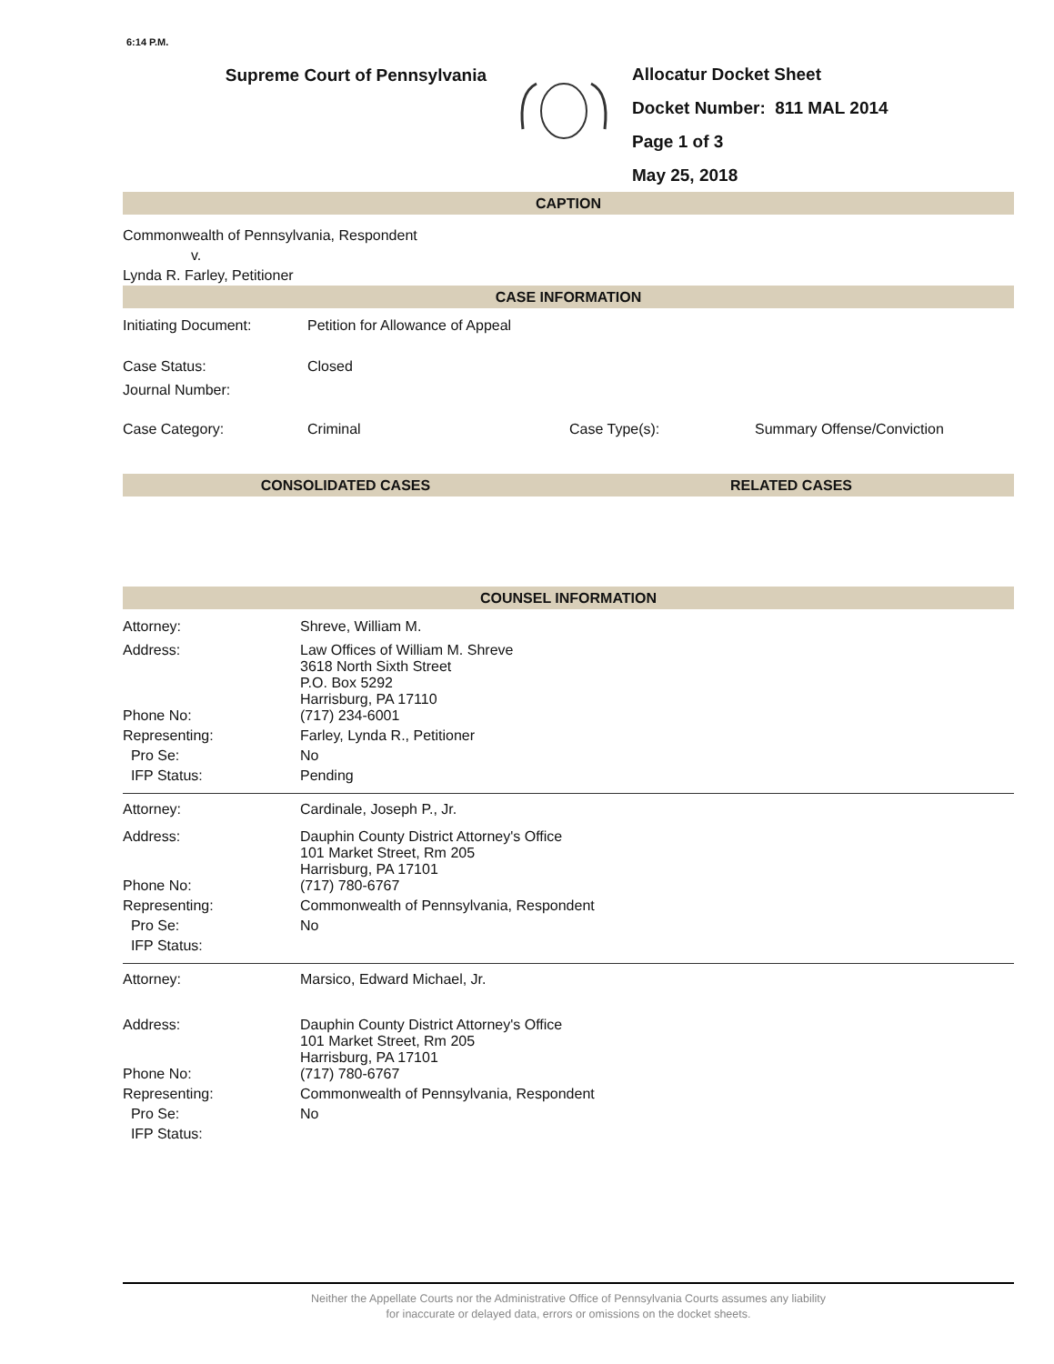6:14 P.M.
Supreme Court of Pennsylvania
Allocatur Docket Sheet
Docket Number: 811 MAL 2014
Page 1 of 3
May 25, 2018
CAPTION
Commonwealth of Pennsylvania, Respondent
v.
Lynda R. Farley, Petitioner
CASE INFORMATION
| Initiating Document: | Petition for Allowance of Appeal | | |
| Case Status: | Closed | | |
| Journal Number: | | | |
| Case Category: | Criminal | Case Type(s): | Summary Offense/Conviction |
CONSOLIDATED CASES RELATED CASES
COUNSEL INFORMATION
| Attorney: | Shreve, William M. |
| Address: | Law Offices of William M. Shreve 3618 North Sixth Street P.O. Box 5292 Harrisburg, PA 17110 |
| Phone No: | (717) 234-6001 |
| Representing: | Farley, Lynda R., Petitioner |
| Pro Se: | No |
| IFP Status: | Pending |
| Attorney: | Cardinale, Joseph P., Jr. |
| Address: | Dauphin County District Attorney's Office 101 Market Street, Rm 205 Harrisburg, PA 17101 |
| Phone No: | (717) 780-6767 |
| Representing: | Commonwealth of Pennsylvania, Respondent |
| Pro Se: | No |
| IFP Status: | |
| Attorney: | Marsico, Edward Michael, Jr. |
| Address: | Dauphin County District Attorney's Office 101 Market Street, Rm 205 Harrisburg, PA 17101 |
| Phone No: | (717) 780-6767 |
| Representing: | Commonwealth of Pennsylvania, Respondent |
| Pro Se: | No |
| IFP Status: | |
Neither the Appellate Courts nor the Administrative Office of Pennsylvania Courts assumes any liability
for inaccurate or delayed data, errors or omissions on the docket sheets.